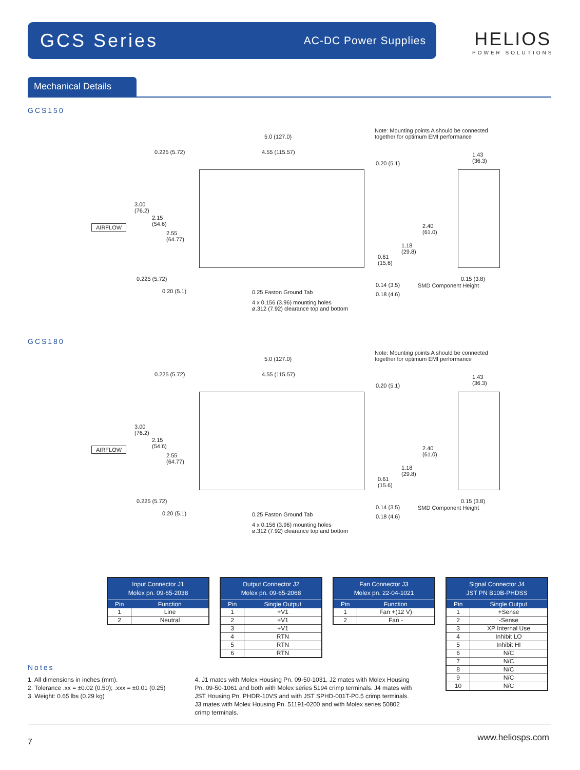GCS Series
AC-DC Power Supplies
HELIOS
POWER SOLUTIONS
Mechanical Details
GCS150
Note: Mounting points A should be connected
together for optimum EMI performance
5.0 (127.0)
0.225 (5.72) 4.55 (115.57)
0.20 (5.1)
1.43
(36.3)
3.00
(76.2)
2.15
(54.6)
AIRFLOW
2.55
(64.77)
2.40
(61.0)
1.18
(29.8)
0.61
(15.6)
0.225 (5.72) 0.15 (3.8)
SMD Component Height
0.14 (3.5)
0.20 (5.1) 0.25 Faston Ground Tab 0.18 (4.6)
4 x 0.156 (3.96) mounting holes
ø.312 (7.92) clearance top and bottom
GCS180
Note: Mounting points A should be connected
together for optimum EMI performance
5.0 (127.0)
0.225 (5.72) 4.55 (115.57)
0.20 (5.1)
1.43
(36.3)
3.00
(76.2)
2.15
(54.6)
AIRFLOW
2.55
(64.77)
2.40
(61.0)
1.18
(29.8)
0.61
(15.6)
0.225 (5.72) 0.15 (3.8)
SMD Component Height
0.14 (3.5)
0.20 (5.1) 0.25 Faston Ground Tab 0.18 (4.6)
4 x 0.156 (3.96) mounting holes
ø.312 (7.92) clearance top and bottom
| Input Connector J1 Molex pn. 09-65-2038 | |
| --- | --- |
| Pin | Function |
| 1 | Line |
| 2 | Neutral |
| Output Connector J2 Molex pn. 09-65-2068 | |
| --- | --- |
| Pin | Single Output |
| 1 | +V1 |
| 2 | +V1 |
| 3 | +V1 |
| 4 | RTN |
| 5 | RTN |
| 6 | RTN |
| Fan Connector J3 Molex pn. 22-04-1021 | |
| --- | --- |
| Pin | Function |
| 1 | Fan +(12 V) |
| 2 | Fan - |
| Signal Connector J4 JST PN B10B-PHDSS | |
| --- | --- |
| Pin | Single Output |
| 1 | +Sense |
| 2 | -Sense |
| 3 | XP Internal Use |
| 4 | Inhibit LO |
| 5 | Inhibit HI |
| 6 | N/C |
| 7 | N/C |
| 8 | N/C |
| 9 | N/C |
| 10 | N/C |
Notes
1. All dimensions in inches (mm).
2. Tolerance .xx = ±0.02 (0.50); .xxx = ±0.01 (0.25)
3. Weight: 0.65 lbs (0.29 kg)
4. J1 mates with Molex Housing Pn. 09-50-1031. J2 mates with Molex Housing Pn. 09-50-1061 and both with Molex series 5194 crimp terminals. J4 mates with JST Housing Pn. PHDR-10VS and with JST SPHD-001T-P0.5 crimp terminals. J3 mates with Molex Housing Pn. 51191-0200 and with Molex series 50802 crimp terminals.
7 www.heliosps.com